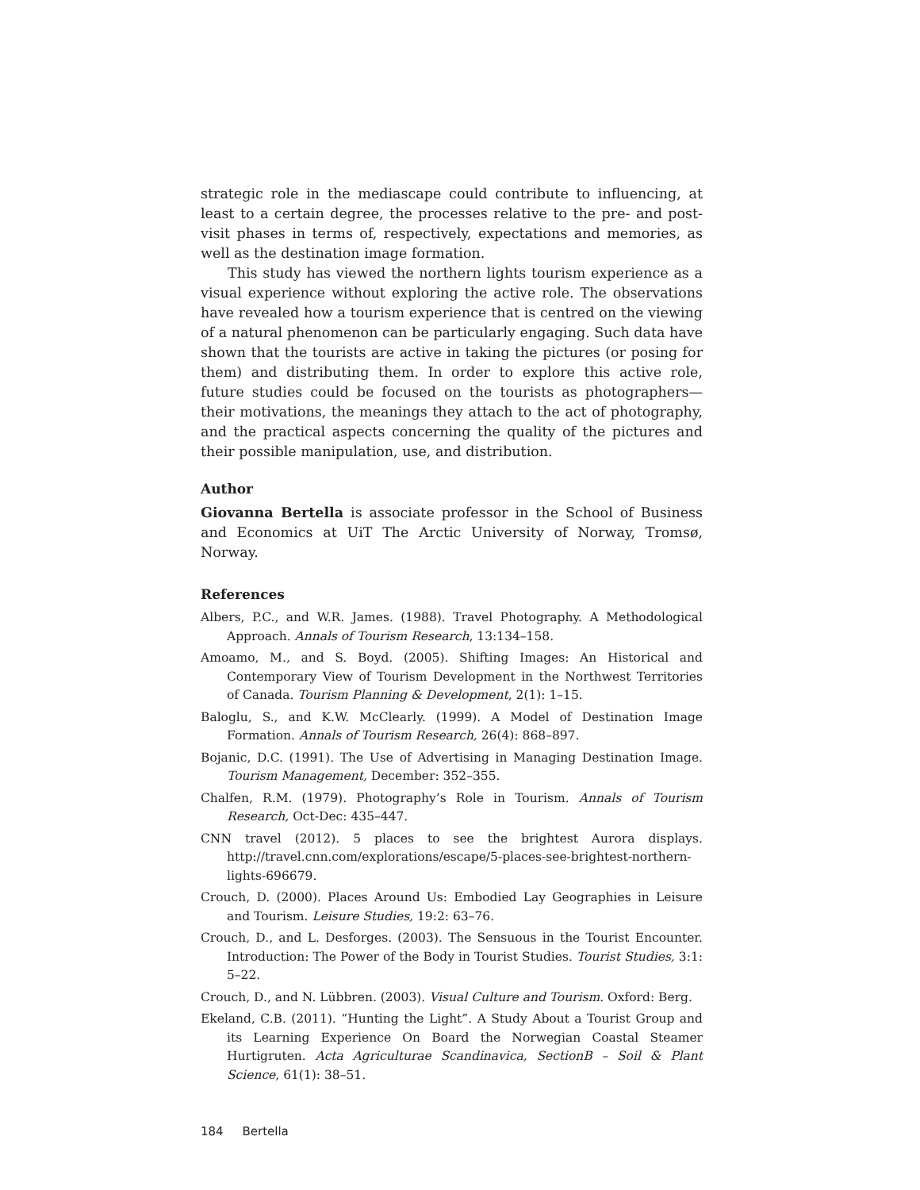strategic role in the mediascape could contribute to influencing, at least to a certain degree, the processes relative to the pre- and post-visit phases in terms of, respectively, expectations and memories, as well as the destination image formation.
This study has viewed the northern lights tourism experience as a visual experience without exploring the active role. The observations have revealed how a tourism experience that is centred on the viewing of a natural phenomenon can be particularly engaging. Such data have shown that the tourists are active in taking the pictures (or posing for them) and distributing them. In order to explore this active role, future studies could be focused on the tourists as photographers—their motivations, the meanings they attach to the act of photography, and the practical aspects concerning the quality of the pictures and their possible manipulation, use, and distribution.
Author
Giovanna Bertella is associate professor in the School of Business and Economics at UiT The Arctic University of Norway, Tromsø, Norway.
References
Albers, P.C., and W.R. James. (1988). Travel Photography. A Methodological Approach. Annals of Tourism Research, 13:134–158.
Amoamo, M., and S. Boyd. (2005). Shifting Images: An Historical and Contemporary View of Tourism Development in the Northwest Territories of Canada. Tourism Planning & Development, 2(1): 1–15.
Baloglu, S., and K.W. McClearly. (1999). A Model of Destination Image Formation. Annals of Tourism Research, 26(4): 868–897.
Bojanic, D.C. (1991). The Use of Advertising in Managing Destination Image. Tourism Management, December: 352–355.
Chalfen, R.M. (1979). Photography’s Role in Tourism. Annals of Tourism Research, Oct-Dec: 435–447.
CNN travel (2012). 5 places to see the brightest Aurora displays. http://travel.cnn.com/explorations/escape/5-places-see-brightest-northern-lights-696679.
Crouch, D. (2000). Places Around Us: Embodied Lay Geographies in Leisure and Tourism. Leisure Studies, 19:2: 63–76.
Crouch, D., and L. Desforges. (2003). The Sensuous in the Tourist Encounter. Introduction: The Power of the Body in Tourist Studies. Tourist Studies, 3:1: 5–22.
Crouch, D., and N. Lübbren. (2003). Visual Culture and Tourism. Oxford: Berg.
Ekeland, C.B. (2011). “Hunting the Light”. A Study About a Tourist Group and its Learning Experience On Board the Norwegian Coastal Steamer Hurtigruten. Acta Agriculturae Scandinavica, SectionB – Soil & Plant Science, 61(1): 38–51.
184 Bertella